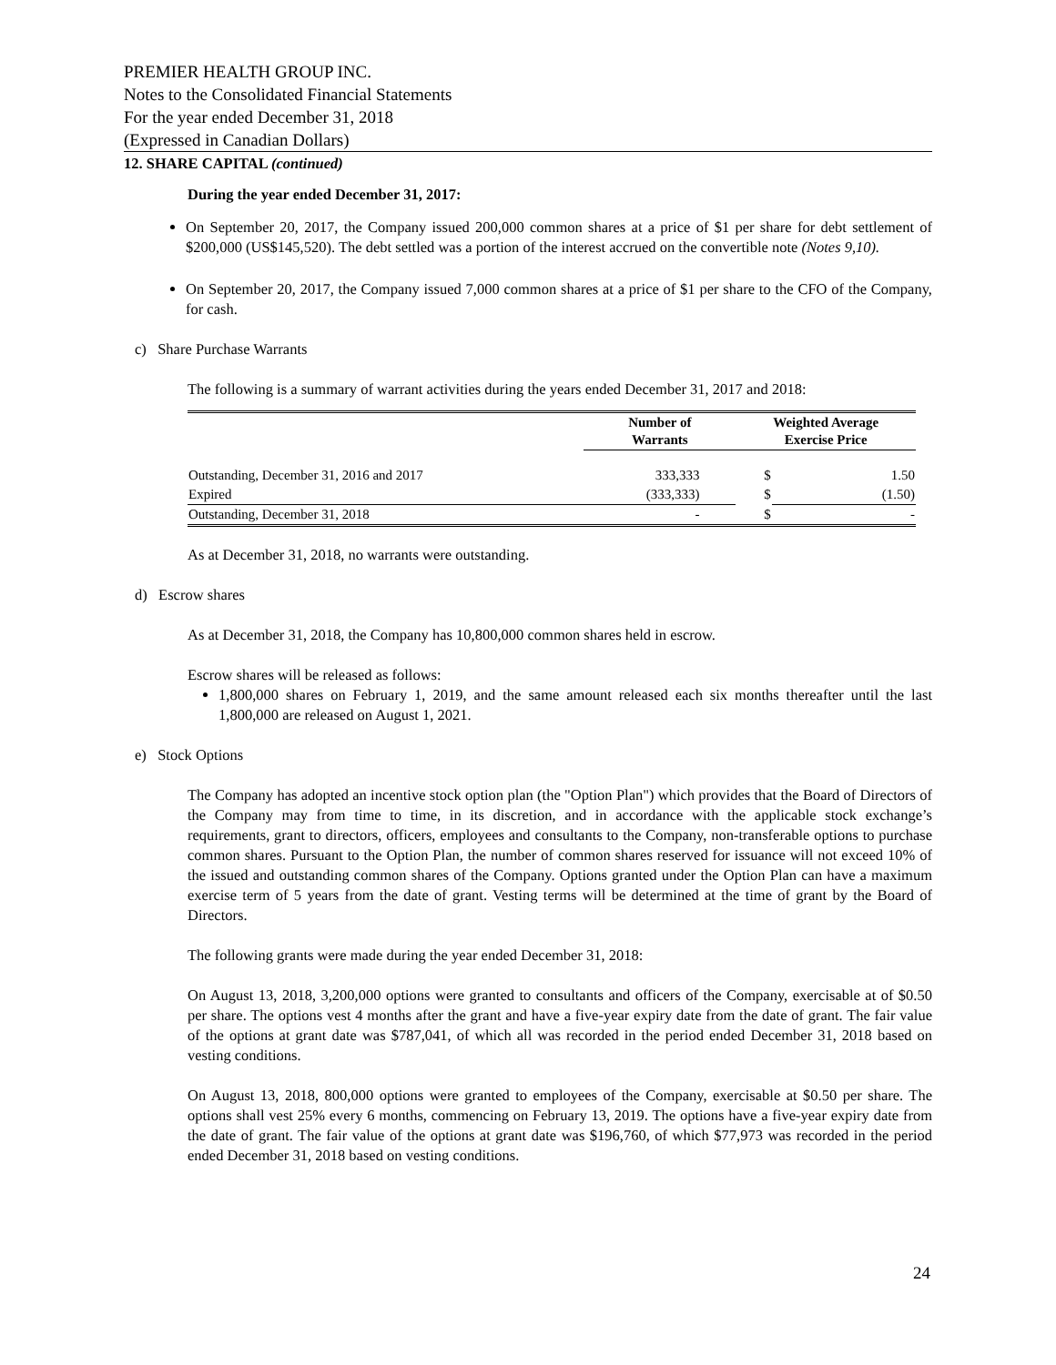PREMIER HEALTH GROUP INC.
Notes to the Consolidated Financial Statements
For the year ended December 31, 2018
(Expressed in Canadian Dollars)
12. SHARE CAPITAL (continued)
During the year ended December 31, 2017:
On September 20, 2017, the Company issued 200,000 common shares at a price of $1 per share for debt settlement of $200,000 (US$145,520). The debt settled was a portion of the interest accrued on the convertible note (Notes 9,10).
On September 20, 2017, the Company issued 7,000 common shares at a price of $1 per share to the CFO of the Company, for cash.
c) Share Purchase Warrants
The following is a summary of warrant activities during the years ended December 31, 2017 and 2018:
| | Number of Warrants | Weighted Average Exercise Price | |
| --- | --- | --- | --- |
| Outstanding, December 31, 2016 and 2017 | 333,333 | $ | 1.50 |
| Expired | (333,333) | $ | (1.50) |
| Outstanding, December 31, 2018 | - | $ | - |
As at December 31, 2018, no warrants were outstanding.
d) Escrow shares
As at December 31, 2018, the Company has 10,800,000 common shares held in escrow.
Escrow shares will be released as follows:
1,800,000 shares on February 1, 2019, and the same amount released each six months thereafter until the last 1,800,000 are released on August 1, 2021.
e) Stock Options
The Company has adopted an incentive stock option plan (the "Option Plan") which provides that the Board of Directors of the Company may from time to time, in its discretion, and in accordance with the applicable stock exchange’s requirements, grant to directors, officers, employees and consultants to the Company, non-transferable options to purchase common shares. Pursuant to the Option Plan, the number of common shares reserved for issuance will not exceed 10% of the issued and outstanding common shares of the Company. Options granted under the Option Plan can have a maximum exercise term of 5 years from the date of grant. Vesting terms will be determined at the time of grant by the Board of Directors.
The following grants were made during the year ended December 31, 2018:
On August 13, 2018, 3,200,000 options were granted to consultants and officers of the Company, exercisable at of $0.50 per share. The options vest 4 months after the grant and have a five-year expiry date from the date of grant. The fair value of the options at grant date was $787,041, of which all was recorded in the period ended December 31, 2018 based on vesting conditions.
On August 13, 2018, 800,000 options were granted to employees of the Company, exercisable at $0.50 per share. The options shall vest 25% every 6 months, commencing on February 13, 2019. The options have a five-year expiry date from the date of grant. The fair value of the options at grant date was $196,760, of which $77,973 was recorded in the period ended December 31, 2018 based on vesting conditions.
24